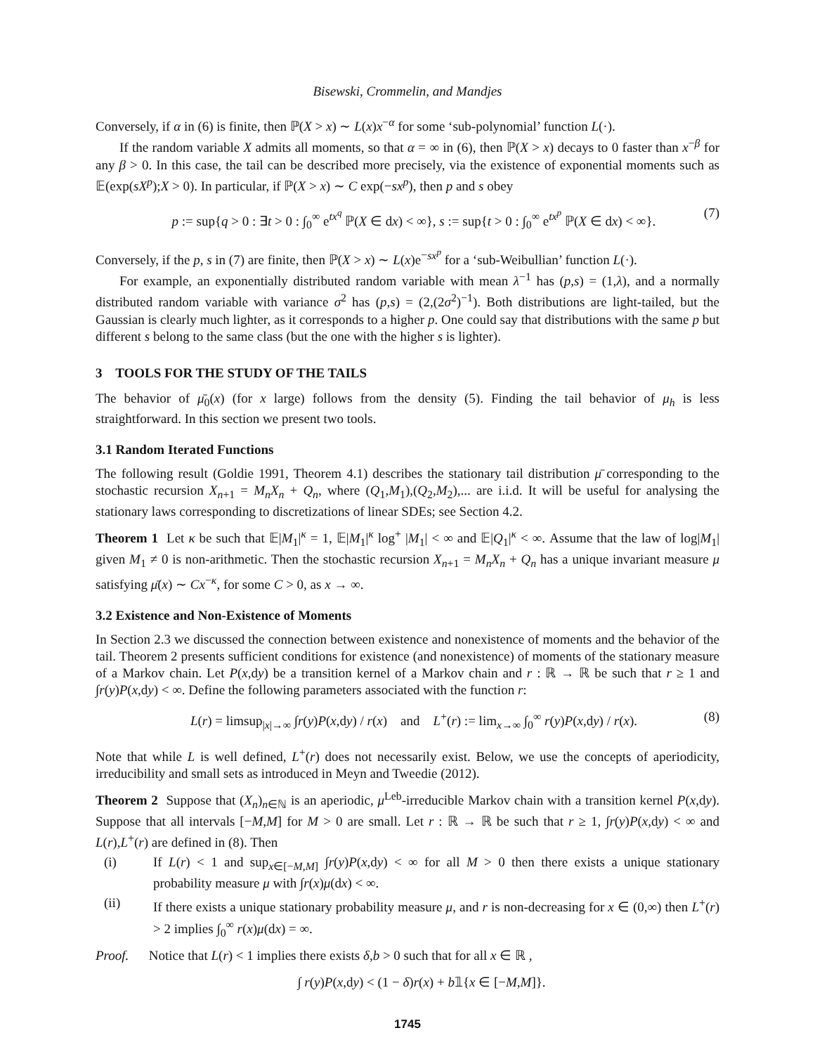Bisewski, Crommelin, and Mandjes
Conversely, if α in (6) is finite, then ℙ(X > x) ∼ L(x)x<sup>−α</sup> for some ‘sub-polynomial’ function L(·).
If the random variable X admits all moments, so that α = ∞ in (6), then ℙ(X > x) decays to 0 faster than x<sup>−β</sup> for any β > 0. In this case, the tail can be described more precisely, via the existence of exponential moments such as 𝔼(exp(sX<sup>p</sup>);X > 0). In particular, if ℙ(X > x) ∼ C exp(−sx<sup>p</sup>), then p and s obey
p := sup{q > 0 : ∃t > 0 : ∫<sub>0</sub><sup>∞</sup> e<sup>tx<sup>q</sup></sup> ℙ(X ∈ dx) < ∞}, s := sup{t > 0 : ∫<sub>0</sub><sup>∞</sup> e<sup>tx<sup>p</sup></sup> ℙ(X ∈ dx) < ∞}. (7)
Conversely, if the p, s in (7) are finite, then ℙ(X > x) ∼ L(x)e<sup>−sx<sup>p</sup></sup> for a ‘sub-Weibullian’ function L(·).
For example, an exponentially distributed random variable with mean λ<sup>−1</sup> has (p,s) = (1,λ), and a normally distributed random variable with variance σ<sup>2</sup> has (p,s) = (2,(2σ<sup>2</sup>)<sup>−1</sup>). Both distributions are light-tailed, but the Gaussian is clearly much lighter, as it corresponds to a higher p. One could say that distributions with the same p but different s belong to the same class (but the one with the higher s is lighter).
3 TOOLS FOR THE STUDY OF THE TAILS
The behavior of μ̄<sub>0</sub>(x) (for x large) follows from the density (5). Finding the tail behavior of μ<sub>h</sub> is less straightforward. In this section we present two tools.
3.1 Random Iterated Functions
The following result (Goldie 1991, Theorem 4.1) describes the stationary tail distribution μ̄ corresponding to the stochastic recursion X<sub>n+1</sub> = M<sub>n</sub>X<sub>n</sub> + Q<sub>n</sub>, where (Q<sub>1</sub>,M<sub>1</sub>),(Q<sub>2</sub>,M<sub>2</sub>),... are i.i.d. It will be useful for analysing the stationary laws corresponding to discretizations of linear SDEs; see Section 4.2.
Theorem 1 Let κ be such that 𝔼|M<sub>1</sub>|<sup>κ</sup> = 1, 𝔼|M<sub>1</sub>|<sup>κ</sup> log<sup>+</sup> |M<sub>1</sub>| < ∞ and 𝔼|Q<sub>1</sub>|<sup>κ</sup> < ∞. Assume that the law of log|M<sub>1</sub>| given M<sub>1</sub> ≠ 0 is non-arithmetic. Then the stochastic recursion X<sub>n+1</sub> = M<sub>n</sub>X<sub>n</sub> + Q<sub>n</sub> has a unique invariant measure μ satisfying μ̄(x) ∼ Cx<sup>−κ</sup>, for some C > 0, as x → ∞.
3.2 Existence and Non-Existence of Moments
In Section 2.3 we discussed the connection between existence and nonexistence of moments and the behavior of the tail. Theorem 2 presents sufficient conditions for existence (and nonexistence) of moments of the stationary measure of a Markov chain. Let P(x,dy) be a transition kernel of a Markov chain and r : ℝ → ℝ be such that r ≥ 1 and ∫r(y)P(x,dy) < ∞. Define the following parameters associated with the function r:
L(r) = limsup<sub>|x|→∞</sub> ∫r(y)P(x,dy) / r(x) and L<sup>+</sup>(r) := lim<sub>x→∞</sub> ∫<sub>0</sub><sup>∞</sup> r(y)P(x,dy) / r(x). (8)
Note that while L is well defined, L<sup>+</sup>(r) does not necessarily exist. Below, we use the concepts of aperiodicity, irreducibility and small sets as introduced in Meyn and Tweedie (2012).
Theorem 2 Suppose that (X<sub>n</sub>)<sub>n∈ℕ</sub> is an aperiodic, μ<sup>Leb</sup>-irreducible Markov chain with a transition kernel P(x,dy). Suppose that all intervals [−M,M] for M > 0 are small. Let r : ℝ → ℝ be such that r ≥ 1, ∫r(y)P(x,dy) < ∞ and L(r),L<sup>+</sup>(r) are defined in (8). Then
(i) If L(r) < 1 and sup<sub>x∈[−M,M]</sub> ∫r(y)P(x,dy) < ∞ for all M > 0 then there exists a unique stationary probability measure μ with ∫r(x)μ(dx) < ∞.
(ii) If there exists a unique stationary probability measure μ, and r is non-decreasing for x ∈ (0,∞) then L<sup>+</sup>(r) > 2 implies ∫<sub>0</sub><sup>∞</sup> r(x)μ(dx) = ∞.
Proof. Notice that L(r) < 1 implies there exists δ,b > 0 such that for all x ∈ ℝ ,
∫ r(y)P(x,dy) < (1 − δ)r(x) + b𝟙{x ∈ [−M,M]}.
1745